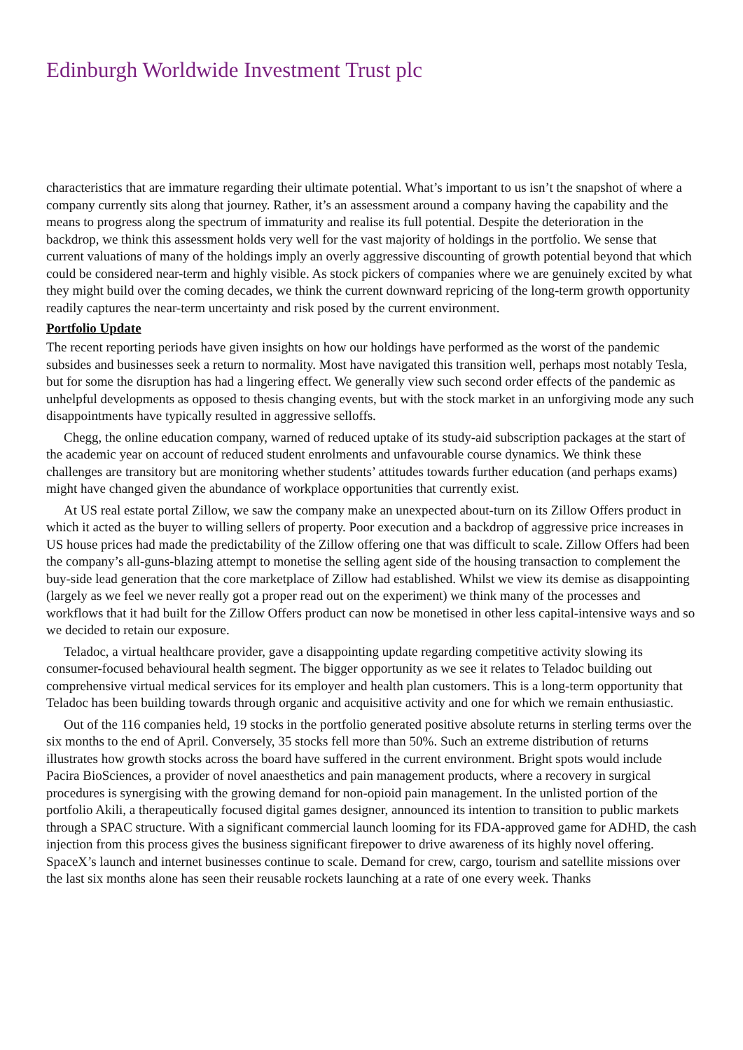Edinburgh Worldwide Investment Trust plc
characteristics that are immature regarding their ultimate potential. What’s important to us isn’t the snapshot of where a company currently sits along that journey. Rather, it’s an assessment around a company having the capability and the means to progress along the spectrum of immaturity and realise its full potential. Despite the deterioration in the backdrop, we think this assessment holds very well for the vast majority of holdings in the portfolio. We sense that current valuations of many of the holdings imply an overly aggressive discounting of growth potential beyond that which could be considered near-term and highly visible. As stock pickers of companies where we are genuinely excited by what they might build over the coming decades, we think the current downward repricing of the long-term growth opportunity readily captures the near-term uncertainty and risk posed by the current environment.
Portfolio Update
The recent reporting periods have given insights on how our holdings have performed as the worst of the pandemic subsides and businesses seek a return to normality. Most have navigated this transition well, perhaps most notably Tesla, but for some the disruption has had a lingering effect. We generally view such second order effects of the pandemic as unhelpful developments as opposed to thesis changing events, but with the stock market in an unforgiving mode any such disappointments have typically resulted in aggressive selloffs.
Chegg, the online education company, warned of reduced uptake of its study-aid subscription packages at the start of the academic year on account of reduced student enrolments and unfavourable course dynamics. We think these challenges are transitory but are monitoring whether students’ attitudes towards further education (and perhaps exams) might have changed given the abundance of workplace opportunities that currently exist.
At US real estate portal Zillow, we saw the company make an unexpected about-turn on its Zillow Offers product in which it acted as the buyer to willing sellers of property. Poor execution and a backdrop of aggressive price increases in US house prices had made the predictability of the Zillow offering one that was difficult to scale. Zillow Offers had been the company’s all-guns-blazing attempt to monetise the selling agent side of the housing transaction to complement the buy-side lead generation that the core marketplace of Zillow had established. Whilst we view its demise as disappointing (largely as we feel we never really got a proper read out on the experiment) we think many of the processes and workflows that it had built for the Zillow Offers product can now be monetised in other less capital-intensive ways and so we decided to retain our exposure.
Teladoc, a virtual healthcare provider, gave a disappointing update regarding competitive activity slowing its consumer-focused behavioural health segment. The bigger opportunity as we see it relates to Teladoc building out comprehensive virtual medical services for its employer and health plan customers. This is a long-term opportunity that Teladoc has been building towards through organic and acquisitive activity and one for which we remain enthusiastic.
Out of the 116 companies held, 19 stocks in the portfolio generated positive absolute returns in sterling terms over the six months to the end of April. Conversely, 35 stocks fell more than 50%. Such an extreme distribution of returns illustrates how growth stocks across the board have suffered in the current environment. Bright spots would include Pacira BioSciences, a provider of novel anaesthetics and pain management products, where a recovery in surgical procedures is synergising with the growing demand for non-opioid pain management. In the unlisted portion of the portfolio Akili, a therapeutically focused digital games designer, announced its intention to transition to public markets through a SPAC structure. With a significant commercial launch looming for its FDA-approved game for ADHD, the cash injection from this process gives the business significant firepower to drive awareness of its highly novel offering. SpaceX’s launch and internet businesses continue to scale. Demand for crew, cargo, tourism and satellite missions over the last six months alone has seen their reusable rockets launching at a rate of one every week. Thanks